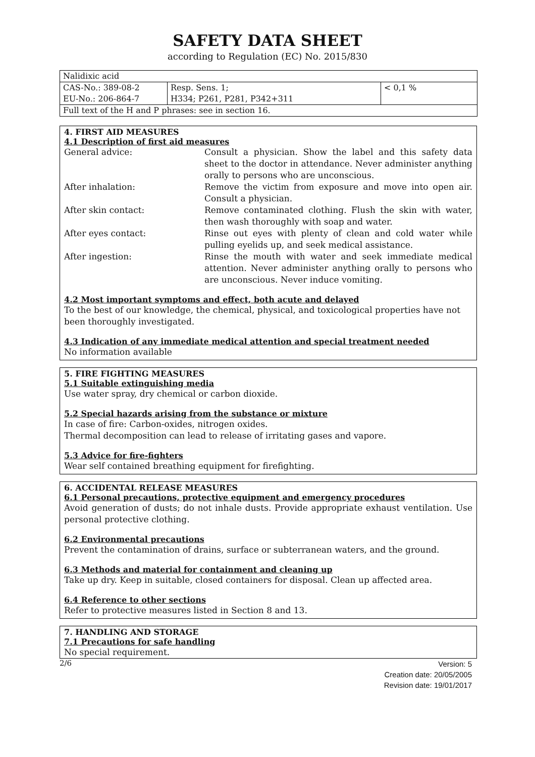SAFETY DATA SHEET
according to Regulation (EC) No. 2015/830
| Nalidixic acid | | |
| CAS-No.: 389-08-2 EU-No.: 206-864-7 | Resp. Sens. 1; H334; P261, P281, P342+311 | < 0,1 % |
| Full text of the H and P phrases: see in section 16. | | |
4. FIRST AID MEASURES
4.1 Description of first aid measures
General advice:
Consult a physician. Show the label and this safety data sheet to the doctor in attendance. Never administer anything orally to persons who are unconscious.
After inhalation:
Remove the victim from exposure and move into open air. Consult a physician.
After skin contact:
Remove contaminated clothing. Flush the skin with water, then wash thoroughly with soap and water.
After eyes contact:
Rinse out eyes with plenty of clean and cold water while pulling eyelids up, and seek medical assistance.
After ingestion:
Rinse the mouth with water and seek immediate medical attention. Never administer anything orally to persons who are unconscious. Never induce vomiting.
4.2 Most important symptoms and effect, both acute and delayed
To the best of our knowledge, the chemical, physical, and toxicological properties have not been thoroughly investigated.
4.3 Indication of any immediate medical attention and special treatment needed
No information available
5. FIRE FIGHTING MEASURES
5.1 Suitable extinguishing media
Use water spray, dry chemical or carbon dioxide.
5.2 Special hazards arising from the substance or mixture
In case of fire: Carbon-oxides, nitrogen oxides.
Thermal decomposition can lead to release of irritating gases and vapore.
5.3 Advice for fire-fighters
Wear self contained breathing equipment for firefighting.
6. ACCIDENTAL RELEASE MEASURES
6.1 Personal precautions, protective equipment and emergency procedures
Avoid generation of dusts; do not inhale dusts. Provide appropriate exhaust ventilation. Use personal protective clothing.
6.2 Environmental precautions
Prevent the contamination of drains, surface or subterranean waters, and the ground.
6.3 Methods and material for containment and cleaning up
Take up dry. Keep in suitable, closed containers for disposal. Clean up affected area.
6.4 Reference to other sections
Refer to protective measures listed in Section 8 and 13.
7. HANDLING AND STORAGE
7.1 Precautions for safe handling
No special requirement.
2/6
Version: 5
Creation date: 20/05/2005
Revision date: 19/01/2017